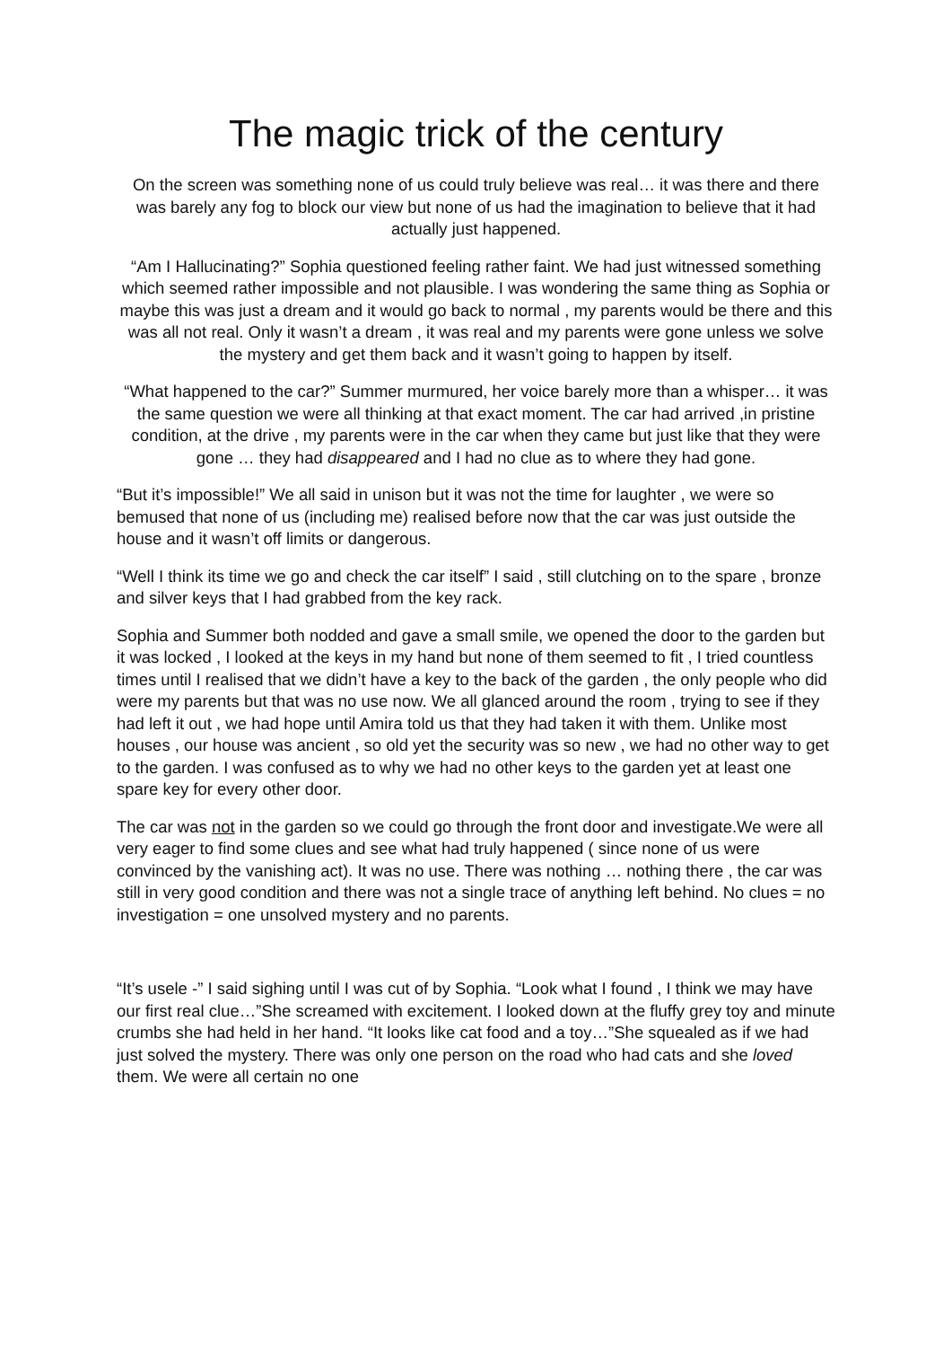The magic trick of the century
On the screen was something none of us could truly believe was real… it was there and there was barely any fog to block our view but none of us had the imagination to believe that it had actually just happened.
“Am I Hallucinating?” Sophia questioned feeling rather faint. We had just witnessed something which seemed rather impossible and not plausible. I was wondering the same thing as Sophia or maybe this was just a dream and it would go back to normal , my parents would be there and this was all not real. Only it wasn’t a dream , it was real and my parents were gone unless we solve the mystery and get them back and it wasn’t going to happen by itself.
“What happened to the car?” Summer murmured, her voice barely more than a whisper… it was the same question we were all thinking at that exact moment. The car had arrived ,in pristine condition, at the drive , my parents were in the car when they came but just like that they were gone … they had disappeared and I had no clue as to where they had gone.
“But it’s impossible!” We all said in unison but it was not the time for laughter , we were so bemused that none of us (including me) realised before now that the car was just outside the house and it wasn’t off limits or dangerous.
“Well I think its time we go and check the car itself” I said , still clutching on to the spare , bronze and silver keys that I had grabbed from the key rack.
Sophia and Summer both nodded and gave a small smile, we opened the door to the garden but it was locked , I looked at the keys in my hand but none of them seemed to fit , I tried countless times until I realised that we didn’t have a key to the back of the garden , the only people who did were my parents but that was no use now. We all glanced around the room , trying to see if they had left it out , we had hope until Amira told us that they had taken it with them. Unlike most houses , our house was ancient , so old yet the security was so new , we had no other way to get to the garden. I was confused as to why we had no other keys to the garden yet at least one spare key for every other door.
The car was not in the garden so we could go through the front door and investigate.We were all very eager to find some clues and see what had truly happened ( since none of us were convinced by the vanishing act). It was no use. There was nothing … nothing there , the car was still in very good condition and there was not a single trace of anything left behind. No clues = no investigation = one unsolved mystery and no parents.
“It’s usele -” I said sighing until I was cut of by Sophia. “Look what I found , I think we may have our first real clue…”She screamed with excitement. I looked down at the fluffy grey toy and minute crumbs she had held in her hand. “It looks like cat food and a toy…”She squealed as if we had just solved the mystery. There was only one person on the road who had cats and she loved them. We were all certain no one